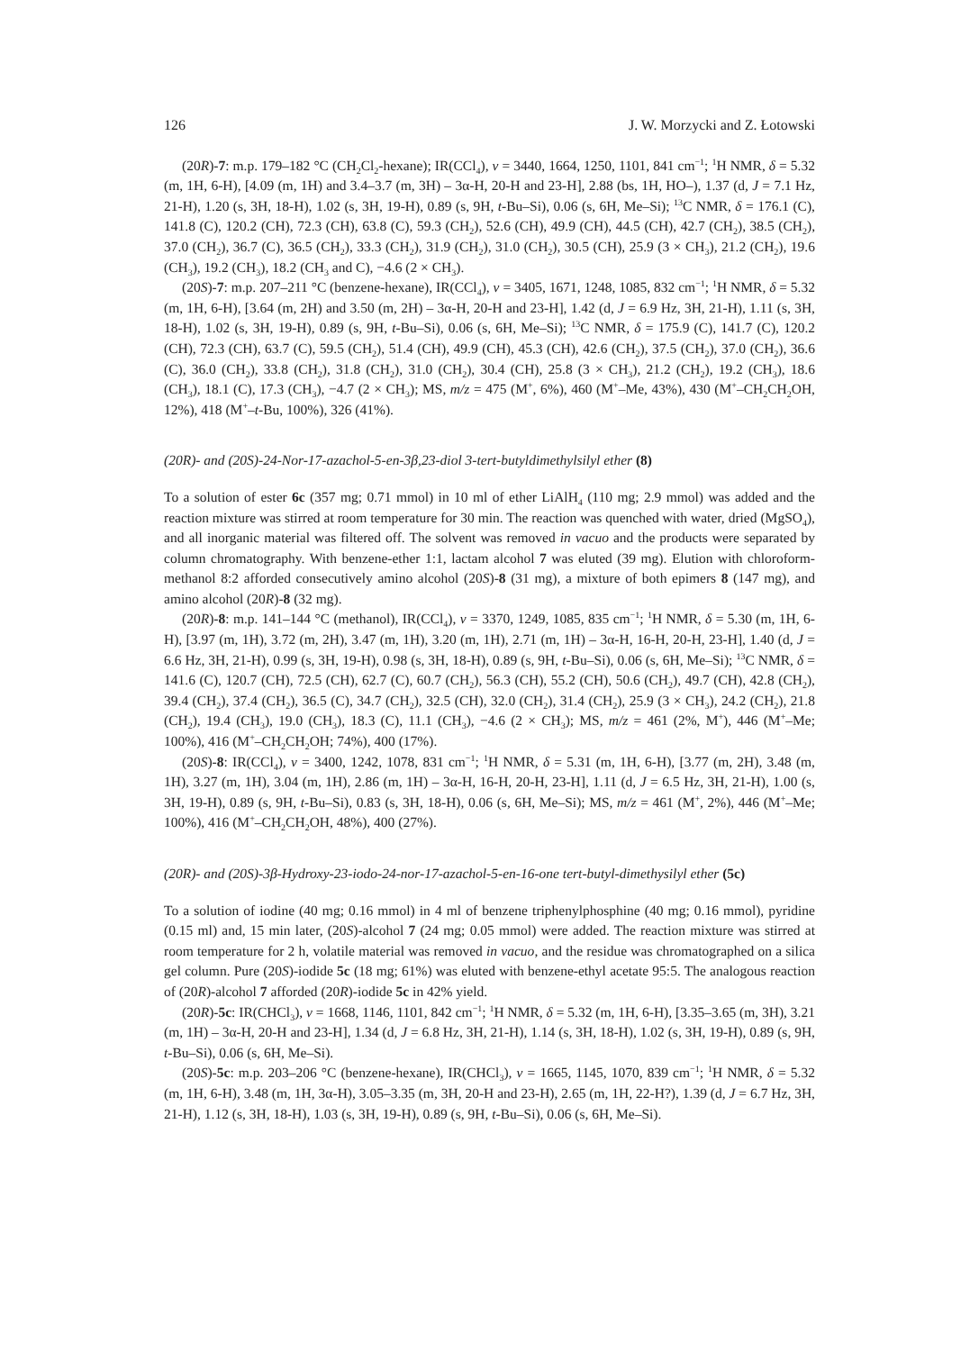126 J. W. Morzycki and Z. Łotowski
(20R)-7: m.p. 179–182 °C (CH<sub>2</sub>Cl<sub>2</sub>-hexane); IR(CCl<sub>4</sub>), ν = 3440, 1664, 1250, 1101, 841 cm<sup>−1</sup>; <sup>1</sup>H NMR, δ = 5.32 (m, 1H, 6-H), [4.09 (m, 1H) and 3.4–3.7 (m, 3H) – 3α-H, 20-H and 23-H], 2.88 (bs, 1H, HO–), 1.37 (d, J = 7.1 Hz, 21-H), 1.20 (s, 3H, 18-H), 1.02 (s, 3H, 19-H), 0.89 (s, 9H, t-Bu–Si), 0.06 (s, 6H, Me–Si); <sup>13</sup>C NMR, δ = 176.1 (C), 141.8 (C), 120.2 (CH), 72.3 (CH), 63.8 (C), 59.3 (CH<sub>2</sub>), 52.6 (CH), 49.9 (CH), 44.5 (CH), 42.7 (CH<sub>2</sub>), 38.5 (CH<sub>2</sub>), 37.0 (CH<sub>2</sub>), 36.7 (C), 36.5 (CH<sub>2</sub>), 33.3 (CH<sub>2</sub>), 31.9 (CH<sub>2</sub>), 31.0 (CH<sub>2</sub>), 30.5 (CH), 25.9 (3 × CH<sub>3</sub>), 21.2 (CH<sub>2</sub>), 19.6 (CH<sub>3</sub>), 19.2 (CH<sub>3</sub>), 18.2 (CH<sub>3</sub> and C), −4.6 (2 × CH<sub>3</sub>).
(20S)-7: m.p. 207–211 °C (benzene-hexane), IR(CCl<sub>4</sub>), ν = 3405, 1671, 1248, 1085, 832 cm<sup>−1</sup>; <sup>1</sup>H NMR, δ = 5.32 (m, 1H, 6-H), [3.64 (m, 2H) and 3.50 (m, 2H) – 3α-H, 20-H and 23-H], 1.42 (d, J = 6.9 Hz, 3H, 21-H), 1.11 (s, 3H, 18-H), 1.02 (s, 3H, 19-H), 0.89 (s, 9H, t-Bu–Si), 0.06 (s, 6H, Me–Si); <sup>13</sup>C NMR, δ = 175.9 (C), 141.7 (C), 120.2 (CH), 72.3 (CH), 63.7 (C), 59.5 (CH<sub>2</sub>), 51.4 (CH), 49.9 (CH), 45.3 (CH), 42.6 (CH<sub>2</sub>), 37.5 (CH<sub>2</sub>), 37.0 (CH<sub>2</sub>), 36.6 (C), 36.0 (CH<sub>2</sub>), 33.8 (CH<sub>2</sub>), 31.8 (CH<sub>2</sub>), 31.0 (CH<sub>2</sub>), 30.4 (CH), 25.8 (3 × CH<sub>3</sub>), 21.2 (CH<sub>2</sub>), 19.2 (CH<sub>3</sub>), 18.6 (CH<sub>3</sub>), 18.1 (C), 17.3 (CH<sub>3</sub>), −4.7 (2 × CH<sub>3</sub>); MS, m/z = 475 (M<sup>+</sup>, 6%), 460 (M<sup>+</sup>–Me, 43%), 430 (M<sup>+</sup>–CH<sub>2</sub>CH<sub>2</sub>OH, 12%), 418 (M<sup>+</sup>–t-Bu, 100%), 326 (41%).
(20R)- and (20S)-24-Nor-17-azachol-5-en-3β,23-diol 3-tert-butyldimethylsilyl ether (8)
To a solution of ester 6c (357 mg; 0.71 mmol) in 10 ml of ether LiAlH<sub>4</sub> (110 mg; 2.9 mmol) was added and the reaction mixture was stirred at room temperature for 30 min. The reaction was quenched with water, dried (MgSO<sub>4</sub>), and all inorganic material was filtered off. The solvent was removed in vacuo and the products were separated by column chromatography. With benzene-ether 1:1, lactam alcohol 7 was eluted (39 mg). Elution with chloroform-methanol 8:2 afforded consecutively amino alcohol (20S)-8 (31 mg), a mixture of both epimers 8 (147 mg), and amino alcohol (20R)-8 (32 mg).
(20R)-8: m.p. 141–144 °C (methanol), IR(CCl<sub>4</sub>), ν = 3370, 1249, 1085, 835 cm<sup>−1</sup>; <sup>1</sup>H NMR, δ = 5.30 (m, 1H, 6-H), [3.97 (m, 1H), 3.72 (m, 2H), 3.47 (m, 1H), 3.20 (m, 1H), 2.71 (m, 1H) – 3α-H, 16-H, 20-H, 23-H], 1.40 (d, J = 6.6 Hz, 3H, 21-H), 0.99 (s, 3H, 19-H), 0.98 (s, 3H, 18-H), 0.89 (s, 9H, t-Bu–Si), 0.06 (s, 6H, Me–Si); <sup>13</sup>C NMR, δ = 141.6 (C), 120.7 (CH), 72.5 (CH), 62.7 (C), 60.7 (CH<sub>2</sub>), 56.3 (CH), 55.2 (CH), 50.6 (CH<sub>2</sub>), 49.7 (CH), 42.8 (CH<sub>2</sub>), 39.4 (CH<sub>2</sub>), 37.4 (CH<sub>2</sub>), 36.5 (C), 34.7 (CH<sub>2</sub>), 32.5 (CH), 32.0 (CH<sub>2</sub>), 31.4 (CH<sub>2</sub>), 25.9 (3 × CH<sub>3</sub>), 24.2 (CH<sub>2</sub>), 21.8 (CH<sub>2</sub>), 19.4 (CH<sub>3</sub>), 19.0 (CH<sub>3</sub>), 18.3 (C), 11.1 (CH<sub>3</sub>), −4.6 (2 × CH<sub>3</sub>); MS, m/z = 461 (2%, M<sup>+</sup>), 446 (M<sup>+</sup>–Me; 100%), 416 (M<sup>+</sup>–CH<sub>2</sub>CH<sub>2</sub>OH; 74%), 400 (17%).
(20S)-8: IR(CCl<sub>4</sub>), ν = 3400, 1242, 1078, 831 cm<sup>−1</sup>; <sup>1</sup>H NMR, δ = 5.31 (m, 1H, 6-H), [3.77 (m, 2H), 3.48 (m, 1H), 3.27 (m, 1H), 3.04 (m, 1H), 2.86 (m, 1H) – 3α-H, 16-H, 20-H, 23-H], 1.11 (d, J = 6.5 Hz, 3H, 21-H), 1.00 (s, 3H, 19-H), 0.89 (s, 9H, t-Bu–Si), 0.83 (s, 3H, 18-H), 0.06 (s, 6H, Me–Si); MS, m/z = 461 (M<sup>+</sup>, 2%), 446 (M<sup>+</sup>–Me; 100%), 416 (M<sup>+</sup>–CH<sub>2</sub>CH<sub>2</sub>OH, 48%), 400 (27%).
(20R)- and (20S)-3β-Hydroxy-23-iodo-24-nor-17-azachol-5-en-16-one tert-butyl-dimethysilyl ether (5c)
To a solution of iodine (40 mg; 0.16 mmol) in 4 ml of benzene triphenylphosphine (40 mg; 0.16 mmol), pyridine (0.15 ml) and, 15 min later, (20S)-alcohol 7 (24 mg; 0.05 mmol) were added. The reaction mixture was stirred at room temperature for 2 h, volatile material was removed in vacuo, and the residue was chromatographed on a silica gel column. Pure (20S)-iodide 5c (18 mg; 61%) was eluted with benzene-ethyl acetate 95:5. The analogous reaction of (20R)-alcohol 7 afforded (20R)-iodide 5c in 42% yield.
(20R)-5c: IR(CHCl<sub>3</sub>), ν = 1668, 1146, 1101, 842 cm<sup>−1</sup>; <sup>1</sup>H NMR, δ = 5.32 (m, 1H, 6-H), [3.35–3.65 (m, 3H), 3.21 (m, 1H) – 3α-H, 20-H and 23-H], 1.34 (d, J = 6.8 Hz, 3H, 21-H), 1.14 (s, 3H, 18-H), 1.02 (s, 3H, 19-H), 0.89 (s, 9H, t-Bu–Si), 0.06 (s, 6H, Me–Si).
(20S)-5c: m.p. 203–206 °C (benzene-hexane), IR(CHCl<sub>3</sub>), ν = 1665, 1145, 1070, 839 cm<sup>−1</sup>; <sup>1</sup>H NMR, δ = 5.32 (m, 1H, 6-H), 3.48 (m, 1H, 3α-H), 3.05–3.35 (m, 3H, 20-H and 23-H), 2.65 (m, 1H, 22-H?), 1.39 (d, J = 6.7 Hz, 3H, 21-H), 1.12 (s, 3H, 18-H), 1.03 (s, 3H, 19-H), 0.89 (s, 9H, t-Bu–Si), 0.06 (s, 6H, Me–Si).